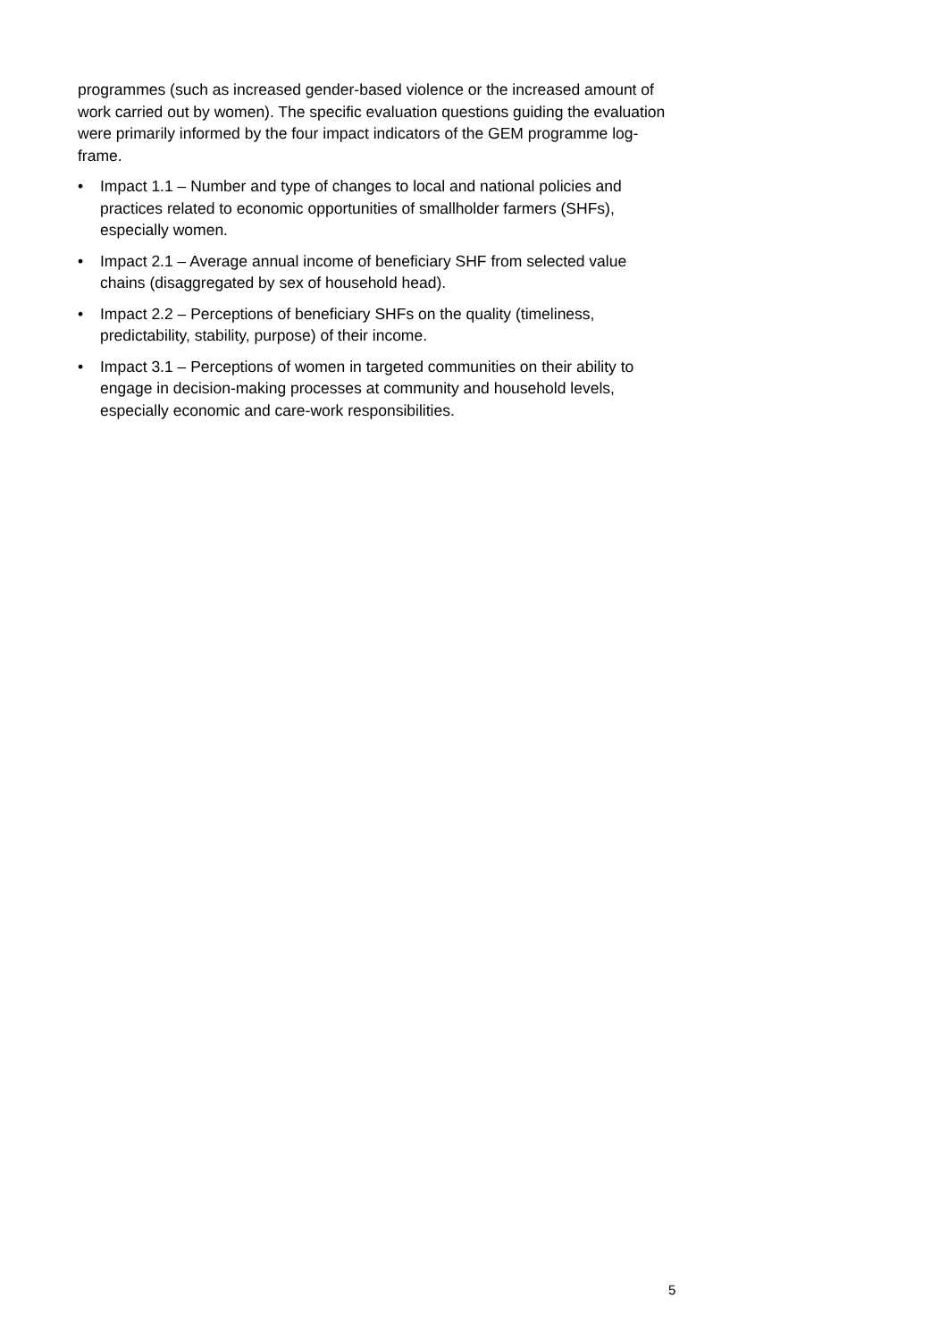programmes (such as increased gender-based violence or the increased amount of work carried out by women). The specific evaluation questions guiding the evaluation were primarily informed by the four impact indicators of the GEM programme log-frame.
• Impact 1.1 – Number and type of changes to local and national policies and practices related to economic opportunities of smallholder farmers (SHFs), especially women.
• Impact 2.1 – Average annual income of beneficiary SHF from selected value chains (disaggregated by sex of household head).
• Impact 2.2 – Perceptions of beneficiary SHFs on the quality (timeliness, predictability, stability, purpose) of their income.
• Impact 3.1 – Perceptions of women in targeted communities on their ability to engage in decision-making processes at community and household levels, especially economic and care-work responsibilities.
5